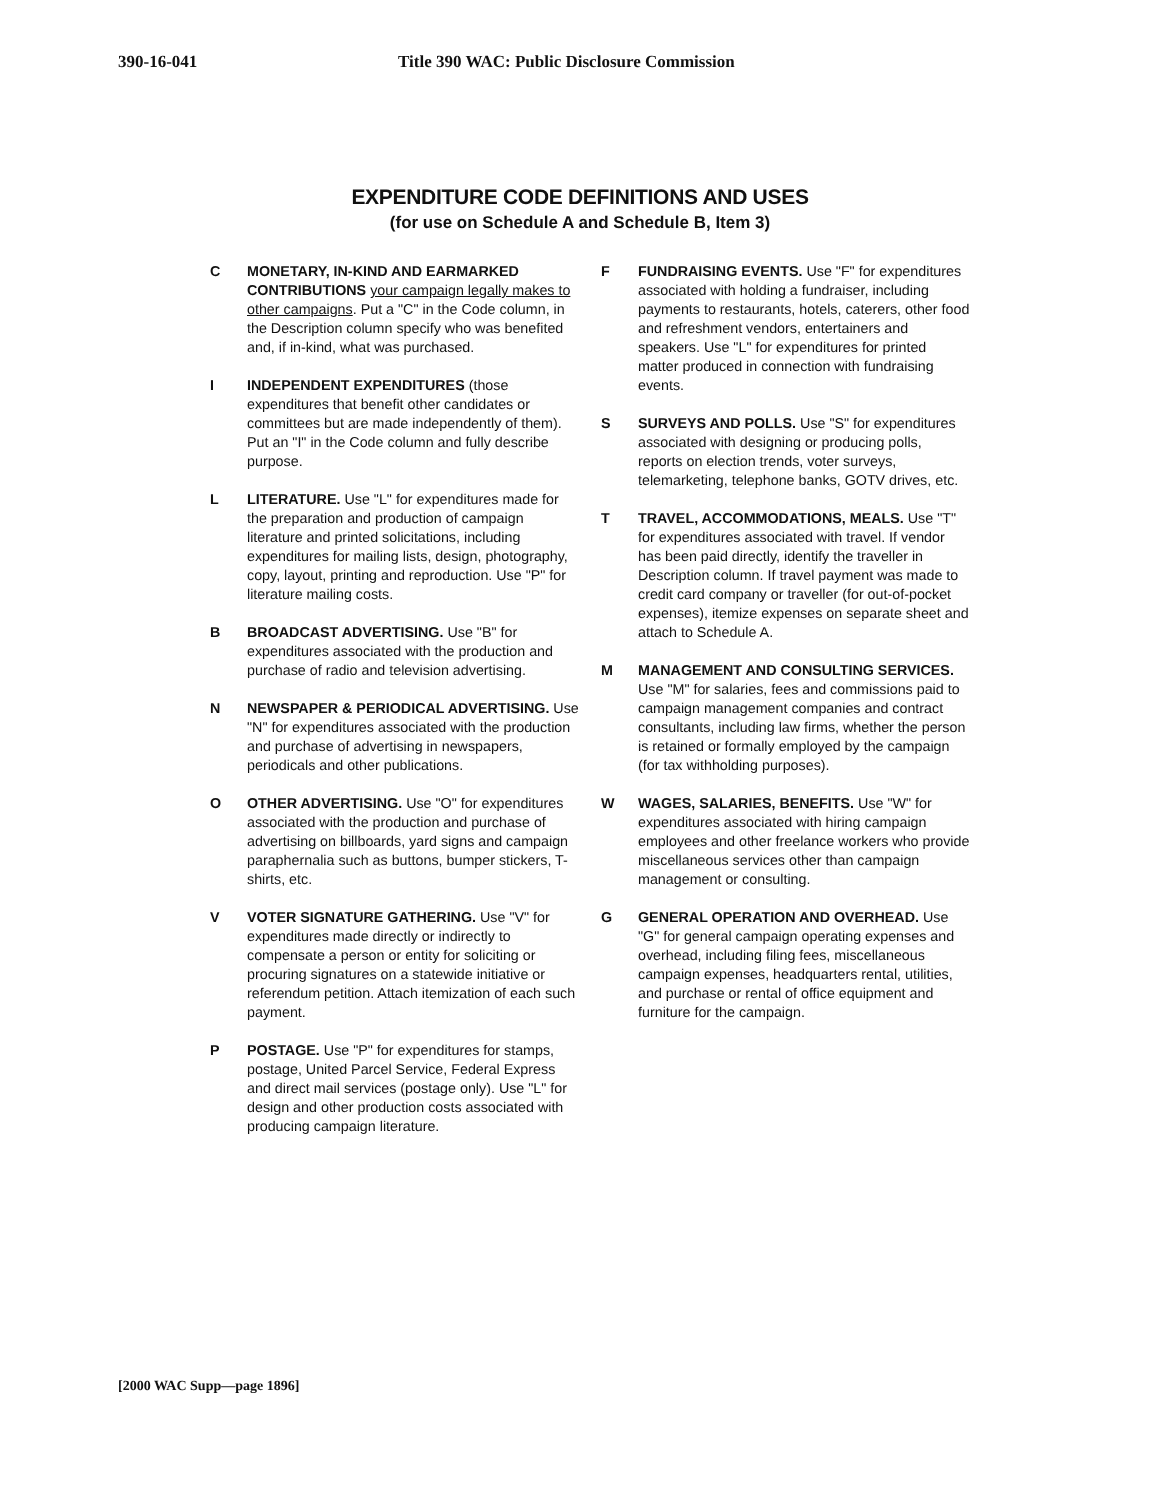390-16-041 Title 390 WAC: Public Disclosure Commission
EXPENDITURE CODE DEFINITIONS AND USES
(for use on Schedule A and Schedule B, Item 3)
C MONETARY, IN-KIND AND EARMARKED CONTRIBUTIONS your campaign legally makes to other campaigns. Put a "C" in the Code column, in the Description column specify who was benefited and, if in-kind, what was purchased.
I INDEPENDENT EXPENDITURES (those expenditures that benefit other candidates or committees but are made independently of them). Put an "I" in the Code column and fully describe purpose.
L LITERATURE. Use "L" for expenditures made for the preparation and production of campaign literature and printed solicitations, including expenditures for mailing lists, design, photography, copy, layout, printing and reproduction. Use "P" for literature mailing costs.
B BROADCAST ADVERTISING. Use "B" for expenditures associated with the production and purchase of radio and television advertising.
N NEWSPAPER & PERIODICAL ADVERTISING. Use "N" for expenditures associated with the production and purchase of advertising in newspapers, periodicals and other publications.
O OTHER ADVERTISING. Use "O" for expenditures associated with the production and purchase of advertising on billboards, yard signs and campaign paraphernalia such as buttons, bumper stickers, T-shirts, etc.
V VOTER SIGNATURE GATHERING. Use "V" for expenditures made directly or indirectly to compensate a person or entity for soliciting or procuring signatures on a statewide initiative or referendum petition. Attach itemization of each such payment.
P POSTAGE. Use "P" for expenditures for stamps, postage, United Parcel Service, Federal Express and direct mail services (postage only). Use "L" for design and other production costs associated with producing campaign literature.
F FUNDRAISING EVENTS. Use "F" for expenditures associated with holding a fundraiser, including payments to restaurants, hotels, caterers, other food and refreshment vendors, entertainers and speakers. Use "L" for expenditures for printed matter produced in connection with fundraising events.
S SURVEYS AND POLLS. Use "S" for expenditures associated with designing or producing polls, reports on election trends, voter surveys, telemarketing, telephone banks, GOTV drives, etc.
T TRAVEL, ACCOMMODATIONS, MEALS. Use "T" for expenditures associated with travel. If vendor has been paid directly, identify the traveller in Description column. If travel payment was made to credit card company or traveller (for out-of-pocket expenses), itemize expenses on separate sheet and attach to Schedule A.
M MANAGEMENT AND CONSULTING SERVICES. Use "M" for salaries, fees and commissions paid to campaign management companies and contract consultants, including law firms, whether the person is retained or formally employed by the campaign (for tax withholding purposes).
W WAGES, SALARIES, BENEFITS. Use "W" for expenditures associated with hiring campaign employees and other freelance workers who provide miscellaneous services other than campaign management or consulting.
G GENERAL OPERATION AND OVERHEAD. Use "G" for general campaign operating expenses and overhead, including filing fees, miscellaneous campaign expenses, headquarters rental, utilities, and purchase or rental of office equipment and furniture for the campaign.
[2000 WAC Supp—page 1896]